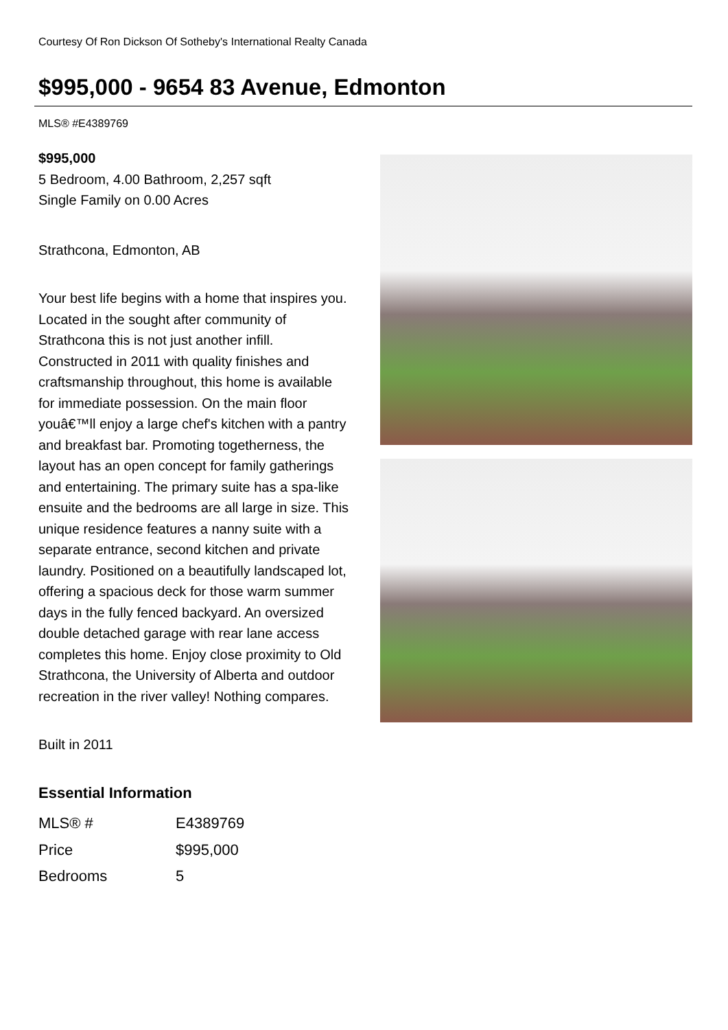Courtesy Of Ron Dickson Of Sotheby's International Realty Canada
$995,000 - 9654 83 Avenue, Edmonton
MLS® #E4389769
$995,000
5 Bedroom, 4.00 Bathroom, 2,257 sqft
Single Family on 0.00 Acres
Strathcona, Edmonton, AB
Your best life begins with a home that inspires you. Located in the sought after community of Strathcona this is not just another infill. Constructed in 2011 with quality finishes and craftsmanship throughout, this home is available for immediate possession. On the main floor youâ€™ll enjoy a large chef's kitchen with a pantry and breakfast bar. Promoting togetherness, the layout has an open concept for family gatherings and entertaining. The primary suite has a spa-like ensuite and the bedrooms are all large in size. This unique residence features a nanny suite with a separate entrance, second kitchen and private laundry. Positioned on a beautifully landscaped lot, offering a spacious deck for those warm summer days in the fully fenced backyard. An oversized double detached garage with rear lane access completes this home. Enjoy close proximity to Old Strathcona, the University of Alberta and outdoor recreation in the river valley! Nothing compares.
Built in 2011
Essential Information
| MLS® # | E4389769 |
| Price | $995,000 |
| Bedrooms | 5 |